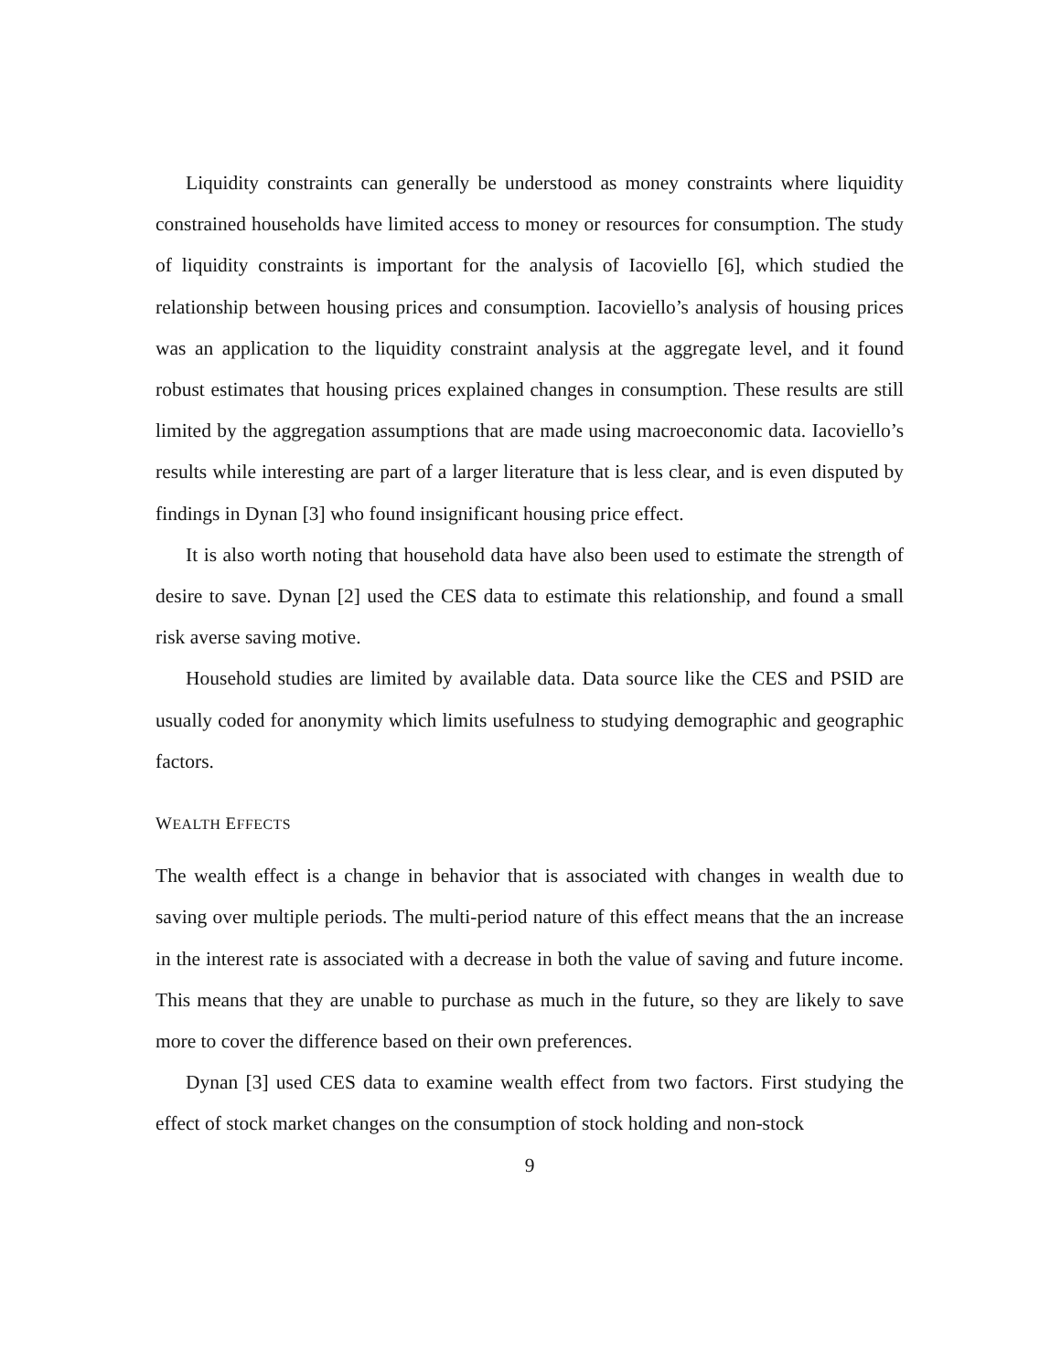Liquidity constraints can generally be understood as money constraints where liquidity constrained households have limited access to money or resources for consumption. The study of liquidity constraints is important for the analysis of Iacoviello [6], which studied the relationship between housing prices and consumption. Iacoviello’s analysis of housing prices was an application to the liquidity constraint analysis at the aggregate level, and it found robust estimates that housing prices explained changes in consumption. These results are still limited by the aggregation assumptions that are made using macroeconomic data. Iacoviello’s results while interesting are part of a larger literature that is less clear, and is even disputed by findings in Dynan [3] who found insignificant housing price effect.
It is also worth noting that household data have also been used to estimate the strength of desire to save. Dynan [2] used the CES data to estimate this relationship, and found a small risk averse saving motive.
Household studies are limited by available data. Data source like the CES and PSID are usually coded for anonymity which limits usefulness to studying demographic and geographic factors.
WEALTH EFFECTS
The wealth effect is a change in behavior that is associated with changes in wealth due to saving over multiple periods. The multi-period nature of this effect means that the an increase in the interest rate is associated with a decrease in both the value of saving and future income. This means that they are unable to purchase as much in the future, so they are likely to save more to cover the difference based on their own preferences.
Dynan [3] used CES data to examine wealth effect from two factors. First studying the effect of stock market changes on the consumption of stock holding and non-stock
9